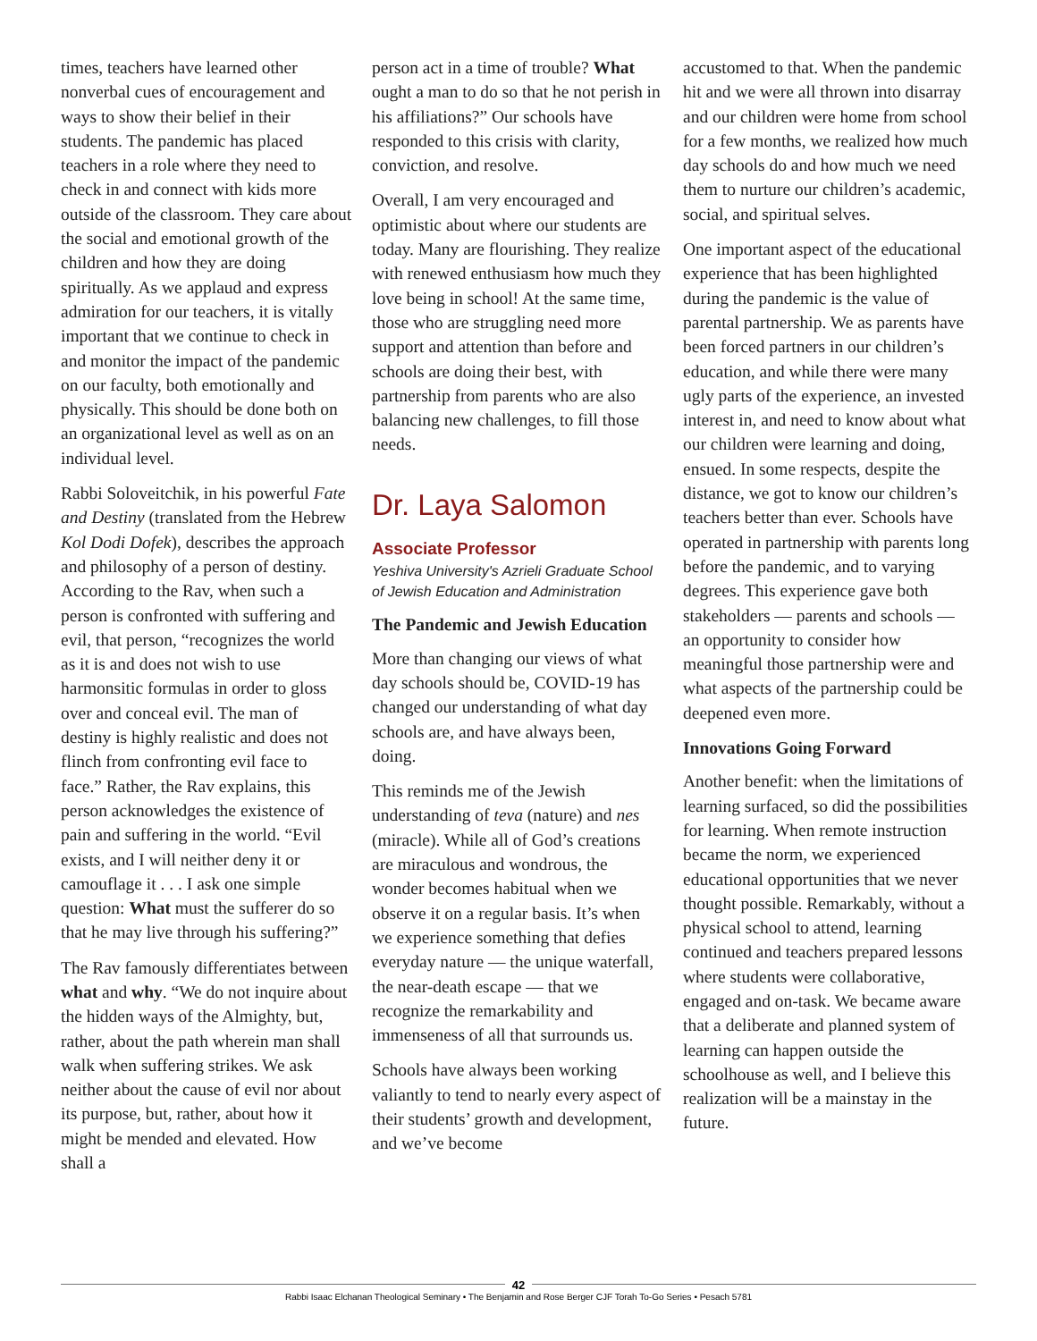times, teachers have learned other nonverbal cues of encouragement and ways to show their belief in their students. The pandemic has placed teachers in a role where they need to check in and connect with kids more outside of the classroom. They care about the social and emotional growth of the children and how they are doing spiritually. As we applaud and express admiration for our teachers, it is vitally important that we continue to check in and monitor the impact of the pandemic on our faculty, both emotionally and physically. This should be done both on an organizational level as well as on an individual level.
Rabbi Soloveitchik, in his powerful Fate and Destiny (translated from the Hebrew Kol Dodi Dofek), describes the approach and philosophy of a person of destiny. According to the Rav, when such a person is confronted with suffering and evil, that person, “recognizes the world as it is and does not wish to use harmonsitic formulas in order to gloss over and conceal evil. The man of destiny is highly realistic and does not flinch from confronting evil face to face.” Rather, the Rav explains, this person acknowledges the existence of pain and suffering in the world. “Evil exists, and I will neither deny it or camouflage it . . . I ask one simple question: What must the sufferer do so that he may live through his suffering?”
The Rav famously differentiates between what and why. “We do not inquire about the hidden ways of the Almighty, but, rather, about the path wherein man shall walk when suffering strikes. We ask neither about the cause of evil nor about its purpose, but, rather, about how it might be mended and elevated. How shall a
person act in a time of trouble? What ought a man to do so that he not perish in his affiliations?” Our schools have responded to this crisis with clarity, conviction, and resolve.
Overall, I am very encouraged and optimistic about where our students are today. Many are flourishing. They realize with renewed enthusiasm how much they love being in school! At the same time, those who are struggling need more support and attention than before and schools are doing their best, with partnership from parents who are also balancing new challenges, to fill those needs.
Dr. Laya Salomon
Associate Professor
Yeshiva University's Azrieli Graduate School of Jewish Education and Administration
The Pandemic and Jewish Education
More than changing our views of what day schools should be, COVID-19 has changed our understanding of what day schools are, and have always been, doing.
This reminds me of the Jewish understanding of teva (nature) and nes (miracle). While all of God’s creations are miraculous and wondrous, the wonder becomes habitual when we observe it on a regular basis. It’s when we experience something that defies everyday nature — the unique waterfall, the near-death escape — that we recognize the remarkability and immenseness of all that surrounds us.
Schools have always been working valiantly to tend to nearly every aspect of their students’ growth and development, and we’ve become
accustomed to that. When the pandemic hit and we were all thrown into disarray and our children were home from school for a few months, we realized how much day schools do and how much we need them to nurture our children’s academic, social, and spiritual selves.
One important aspect of the educational experience that has been highlighted during the pandemic is the value of parental partnership. We as parents have been forced partners in our children’s education, and while there were many ugly parts of the experience, an invested interest in, and need to know about what our children were learning and doing, ensued. In some respects, despite the distance, we got to know our children’s teachers better than ever. Schools have operated in partnership with parents long before the pandemic, and to varying degrees. This experience gave both stakeholders — parents and schools — an opportunity to consider how meaningful those partnership were and what aspects of the partnership could be deepened even more.
Innovations Going Forward
Another benefit: when the limitations of learning surfaced, so did the possibilities for learning. When remote instruction became the norm, we experienced educational opportunities that we never thought possible. Remarkably, without a physical school to attend, learning continued and teachers prepared lessons where students were collaborative, engaged and on-task. We became aware that a deliberate and planned system of learning can happen outside the schoolhouse as well, and I believe this realization will be a mainstay in the future.
42
Rabbi Isaac Elchanan Theological Seminary • The Benjamin and Rose Berger CJF Torah To-Go Series • Pesach 5781